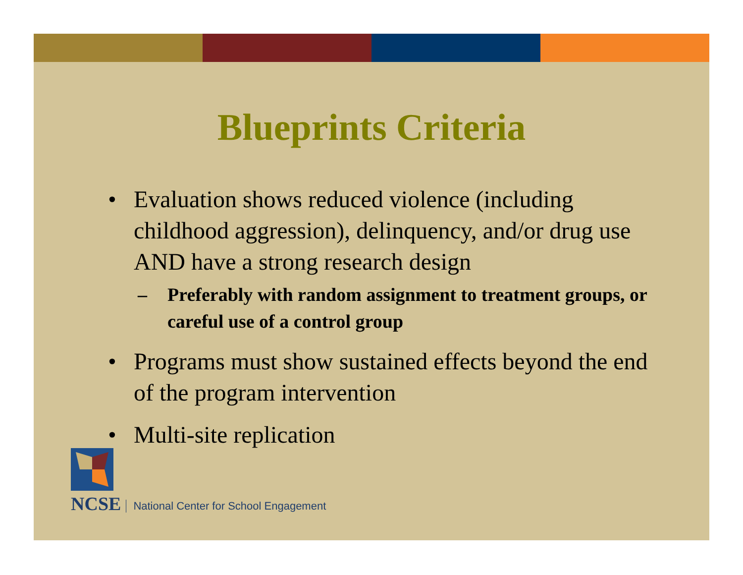Blueprints Criteria
• Evaluation shows reduced violence (including childhood aggression), delinquency, and/or drug use AND have a strong research design
– Preferably with random assignment to treatment groups, or careful use of a control group
• Programs must show sustained effects beyond the end of the program intervention
• Multi-site replication
NCSE
National Center for School Engagement